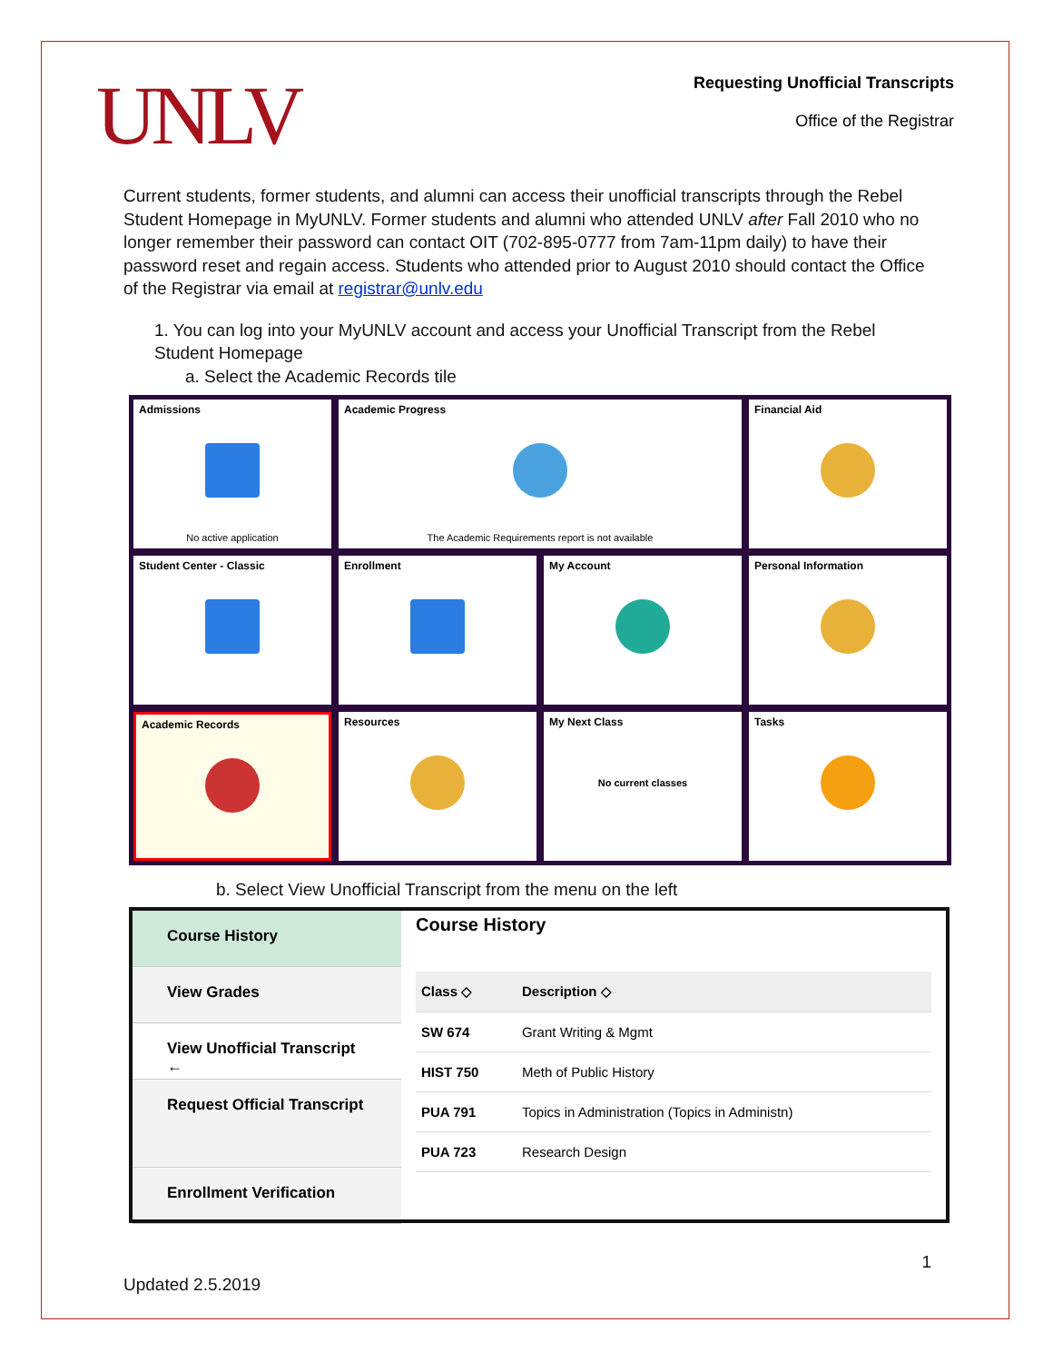UNLV
Requesting Unofficial Transcripts
Office of the Registrar
Current students, former students, and alumni can access their unofficial transcripts through the Rebel Student Homepage in MyUNLV. Former students and alumni who attended UNLV after Fall 2010 who no longer remember their password can contact OIT (702-895-0777 from 7am-11pm daily) to have their password reset and regain access. Students who attended prior to August 2010 should contact the Office of the Registrar via email at registrar@unlv.edu
1. You can log into your MyUNLV account and access your Unofficial Transcript from the Rebel Student Homepage
a. Select the Academic Records tile
Admissions
No active application
Academic Progress
The Academic Requirements report is not available
Financial Aid
Student Center - Classic
Enrollment
My Account
Personal Information
Academic Records
Resources
My Next Class
No current classes
Tasks
b. Select View Unofficial Transcript from the menu on the left
Course History
View Grades
View Unofficial Transcript ←
Request Official Transcript
Enrollment Verification
Course History
| Class ◇ | Description ◇ |
| --- | --- |
| SW 674 | Grant Writing & Mgmt |
| HIST 750 | Meth of Public History |
| PUA 791 | Topics in Administration (Topics in Administn) |
| PUA 723 | Research Design |
1
Updated 2.5.2019